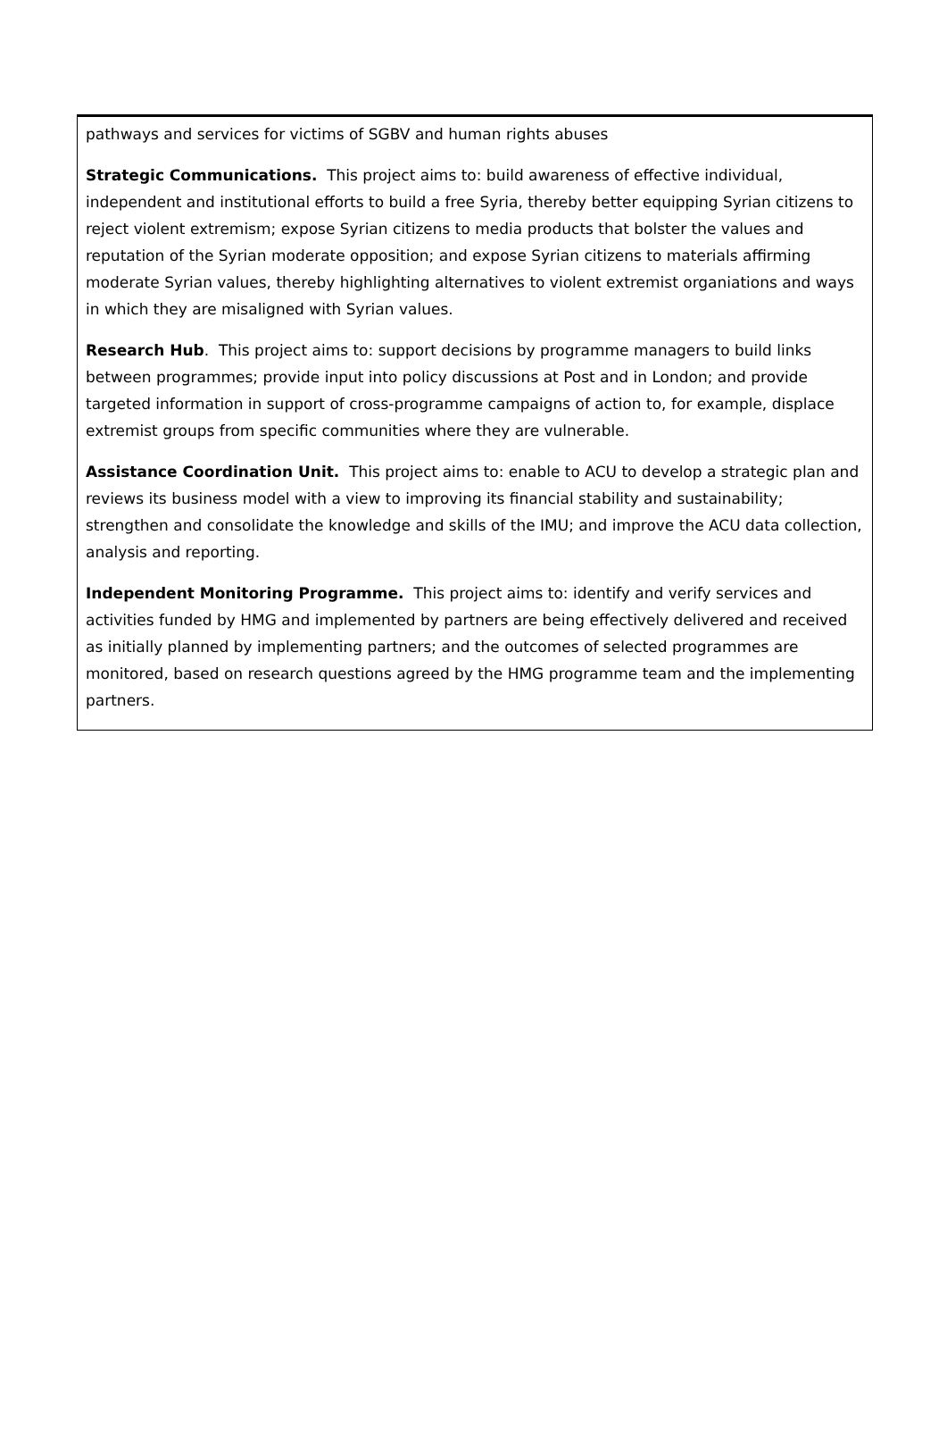pathways and services for victims of SGBV and human rights abuses
Strategic Communications. This project aims to: build awareness of effective individual, independent and institutional efforts to build a free Syria, thereby better equipping Syrian citizens to reject violent extremism; expose Syrian citizens to media products that bolster the values and reputation of the Syrian moderate opposition; and expose Syrian citizens to materials affirming moderate Syrian values, thereby highlighting alternatives to violent extremist organiations and ways in which they are misaligned with Syrian values.
Research Hub. This project aims to: support decisions by programme managers to build links between programmes; provide input into policy discussions at Post and in London; and provide targeted information in support of cross-programme campaigns of action to, for example, displace extremist groups from specific communities where they are vulnerable.
Assistance Coordination Unit. This project aims to: enable to ACU to develop a strategic plan and reviews its business model with a view to improving its financial stability and sustainability; strengthen and consolidate the knowledge and skills of the IMU; and improve the ACU data collection, analysis and reporting.
Independent Monitoring Programme. This project aims to: identify and verify services and activities funded by HMG and implemented by partners are being effectively delivered and received as initially planned by implementing partners; and the outcomes of selected programmes are monitored, based on research questions agreed by the HMG programme team and the implementing partners.